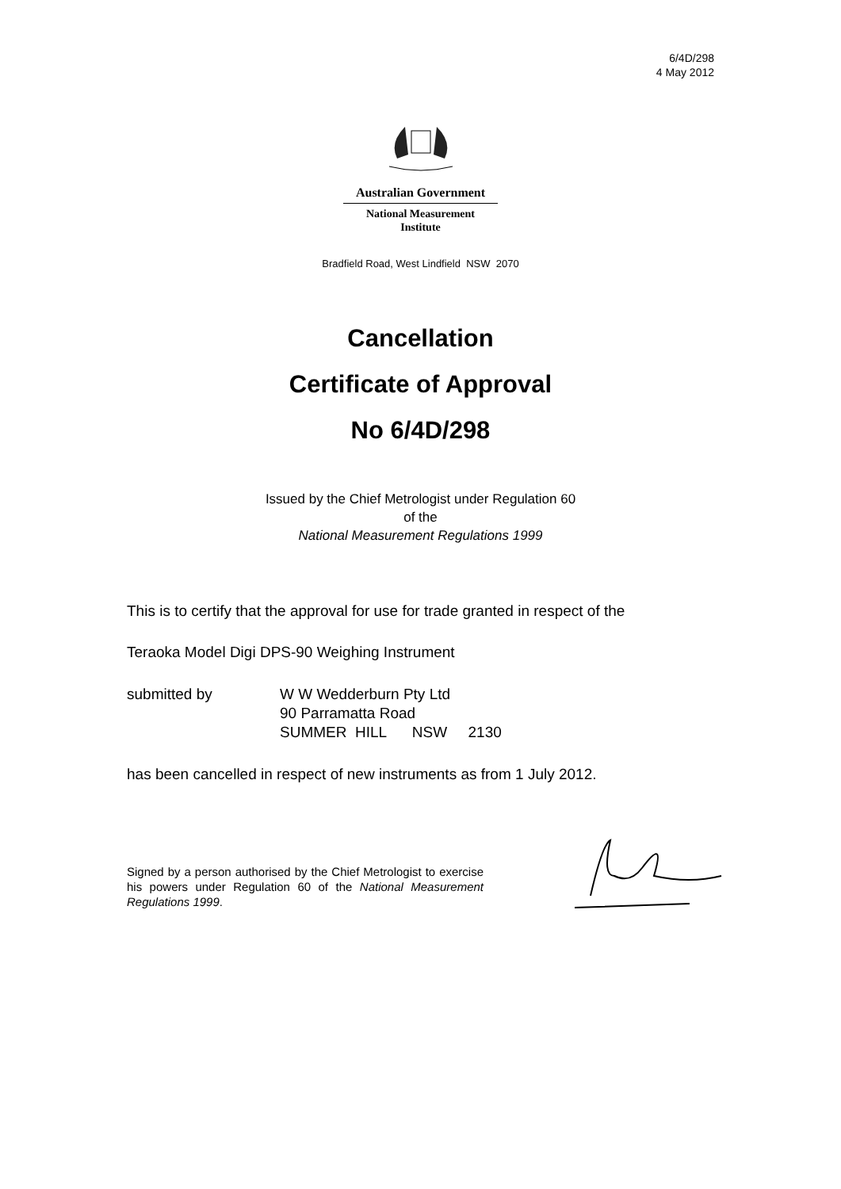6/4D/298
4 May 2012
Australian Government
National Measurement
Institute
Bradfield Road, West Lindfield NSW 2070
Cancellation
Certificate of Approval
No 6/4D/298
Issued by the Chief Metrologist under Regulation 60
of the
National Measurement Regulations 1999
This is to certify that the approval for use for trade granted in respect of the
Teraoka Model Digi DPS-90 Weighing Instrument
| submitted by | W W Wedderburn Pty Ltd 90 Parramatta Road SUMMER HILL NSW 2130 |
has been cancelled in respect of new instruments as from 1 July 2012.
Signed by a person authorised by the Chief Metrologist to exercise his powers under Regulation 60 of the National Measurement Regulations 1999.